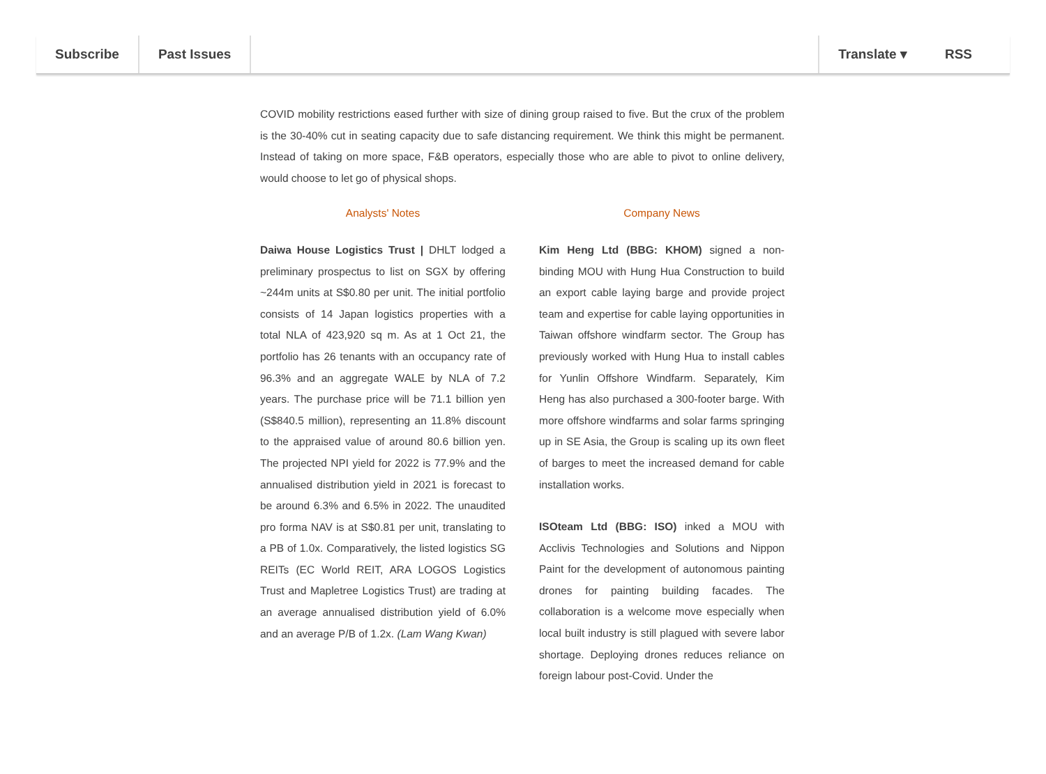Subscribe Past Issues Translate ▾ RSS
COVID mobility restrictions eased further with size of dining group raised to five. But the crux of the problem is the 30-40% cut in seating capacity due to safe distancing requirement. We think this might be permanent. Instead of taking on more space, F&B operators, especially those who are able to pivot to online delivery, would choose to let go of physical shops.
Analysts' Notes
Daiwa House Logistics Trust | DHLT lodged a preliminary prospectus to list on SGX by offering ~244m units at S$0.80 per unit. The initial portfolio consists of 14 Japan logistics properties with a total NLA of 423,920 sq m. As at 1 Oct 21, the portfolio has 26 tenants with an occupancy rate of 96.3% and an aggregate WALE by NLA of 7.2 years. The purchase price will be 71.1 billion yen (S$840.5 million), representing an 11.8% discount to the appraised value of around 80.6 billion yen. The projected NPI yield for 2022 is 77.9% and the annualised distribution yield in 2021 is forecast to be around 6.3% and 6.5% in 2022. The unaudited pro forma NAV is at S$0.81 per unit, translating to a PB of 1.0x. Comparatively, the listed logistics SG REITs (EC World REIT, ARA LOGOS Logistics Trust and Mapletree Logistics Trust) are trading at an average annualised distribution yield of 6.0% and an average P/B of 1.2x. (Lam Wang Kwan)
Company News
Kim Heng Ltd (BBG: KHOM) signed a non-binding MOU with Hung Hua Construction to build an export cable laying barge and provide project team and expertise for cable laying opportunities in Taiwan offshore windfarm sector. The Group has previously worked with Hung Hua to install cables for Yunlin Offshore Windfarm. Separately, Kim Heng has also purchased a 300-footer barge. With more offshore windfarms and solar farms springing up in SE Asia, the Group is scaling up its own fleet of barges to meet the increased demand for cable installation works.
ISOteam Ltd (BBG: ISO) inked a MOU with Acclivis Technologies and Solutions and Nippon Paint for the development of autonomous painting drones for painting building facades. The collaboration is a welcome move especially when local built industry is still plagued with severe labor shortage. Deploying drones reduces reliance on foreign labour post-Covid. Under the